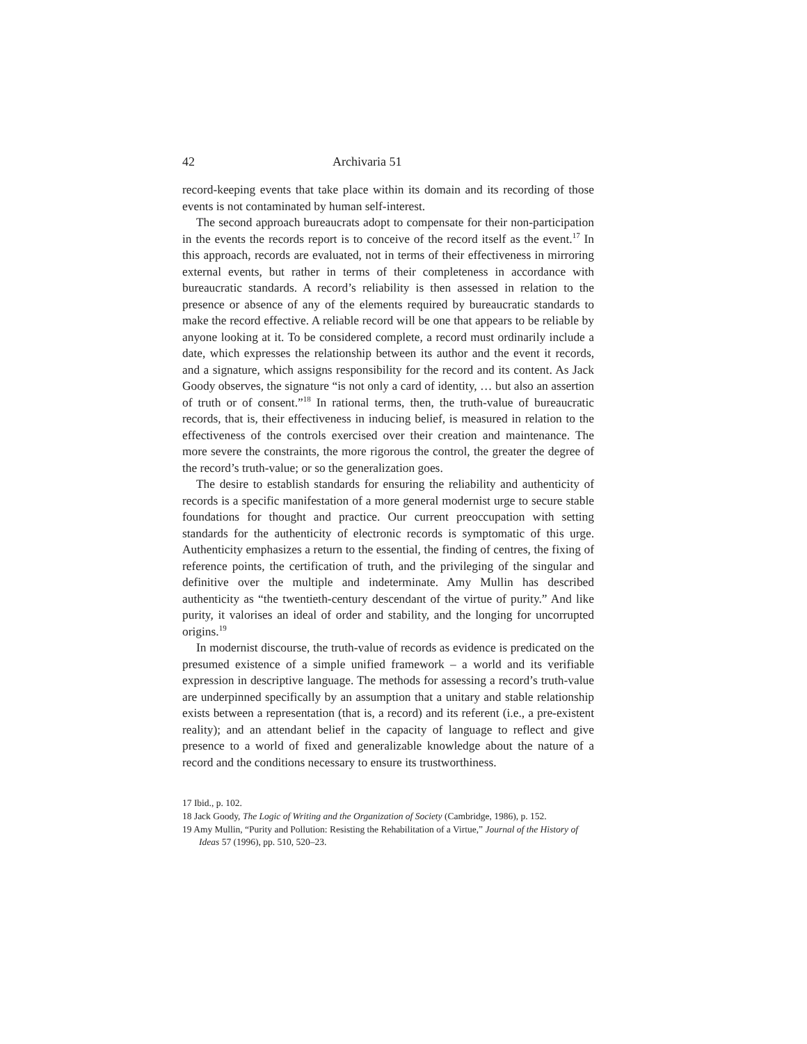42 Archivaria 51
record-keeping events that take place within its domain and its recording of those events is not contaminated by human self-interest.
The second approach bureaucrats adopt to compensate for their non-participation in the events the records report is to conceive of the record itself as the event.<sup>17</sup> In this approach, records are evaluated, not in terms of their effectiveness in mirroring external events, but rather in terms of their completeness in accordance with bureaucratic standards. A record’s reliability is then assessed in relation to the presence or absence of any of the elements required by bureaucratic standards to make the record effective. A reliable record will be one that appears to be reliable by anyone looking at it. To be considered complete, a record must ordinarily include a date, which expresses the relationship between its author and the event it records, and a signature, which assigns responsibility for the record and its content. As Jack Goody observes, the signature “is not only a card of identity, … but also an assertion of truth or of consent.”<sup>18</sup> In rational terms, then, the truth-value of bureaucratic records, that is, their effectiveness in inducing belief, is measured in relation to the effectiveness of the controls exercised over their creation and maintenance. The more severe the constraints, the more rigorous the control, the greater the degree of the record’s truth-value; or so the generalization goes.
The desire to establish standards for ensuring the reliability and authenticity of records is a specific manifestation of a more general modernist urge to secure stable foundations for thought and practice. Our current preoccupation with setting standards for the authenticity of electronic records is symptomatic of this urge. Authenticity emphasizes a return to the essential, the finding of centres, the fixing of reference points, the certification of truth, and the privileging of the singular and definitive over the multiple and indeterminate. Amy Mullin has described authenticity as “the twentieth-century descendant of the virtue of purity.” And like purity, it valorises an ideal of order and stability, and the longing for uncorrupted origins.<sup>19</sup>
In modernist discourse, the truth-value of records as evidence is predicated on the presumed existence of a simple unified framework – a world and its verifiable expression in descriptive language. The methods for assessing a record’s truth-value are underpinned specifically by an assumption that a unitary and stable relationship exists between a representation (that is, a record) and its referent (i.e., a pre-existent reality); and an attendant belief in the capacity of language to reflect and give presence to a world of fixed and generalizable knowledge about the nature of a record and the conditions necessary to ensure its trustworthiness.
17 Ibid., p. 102.
18 Jack Goody, The Logic of Writing and the Organization of Society (Cambridge, 1986), p. 152.
19 Amy Mullin, “Purity and Pollution: Resisting the Rehabilitation of a Virtue,” Journal of the History of Ideas 57 (1996), pp. 510, 520–23.